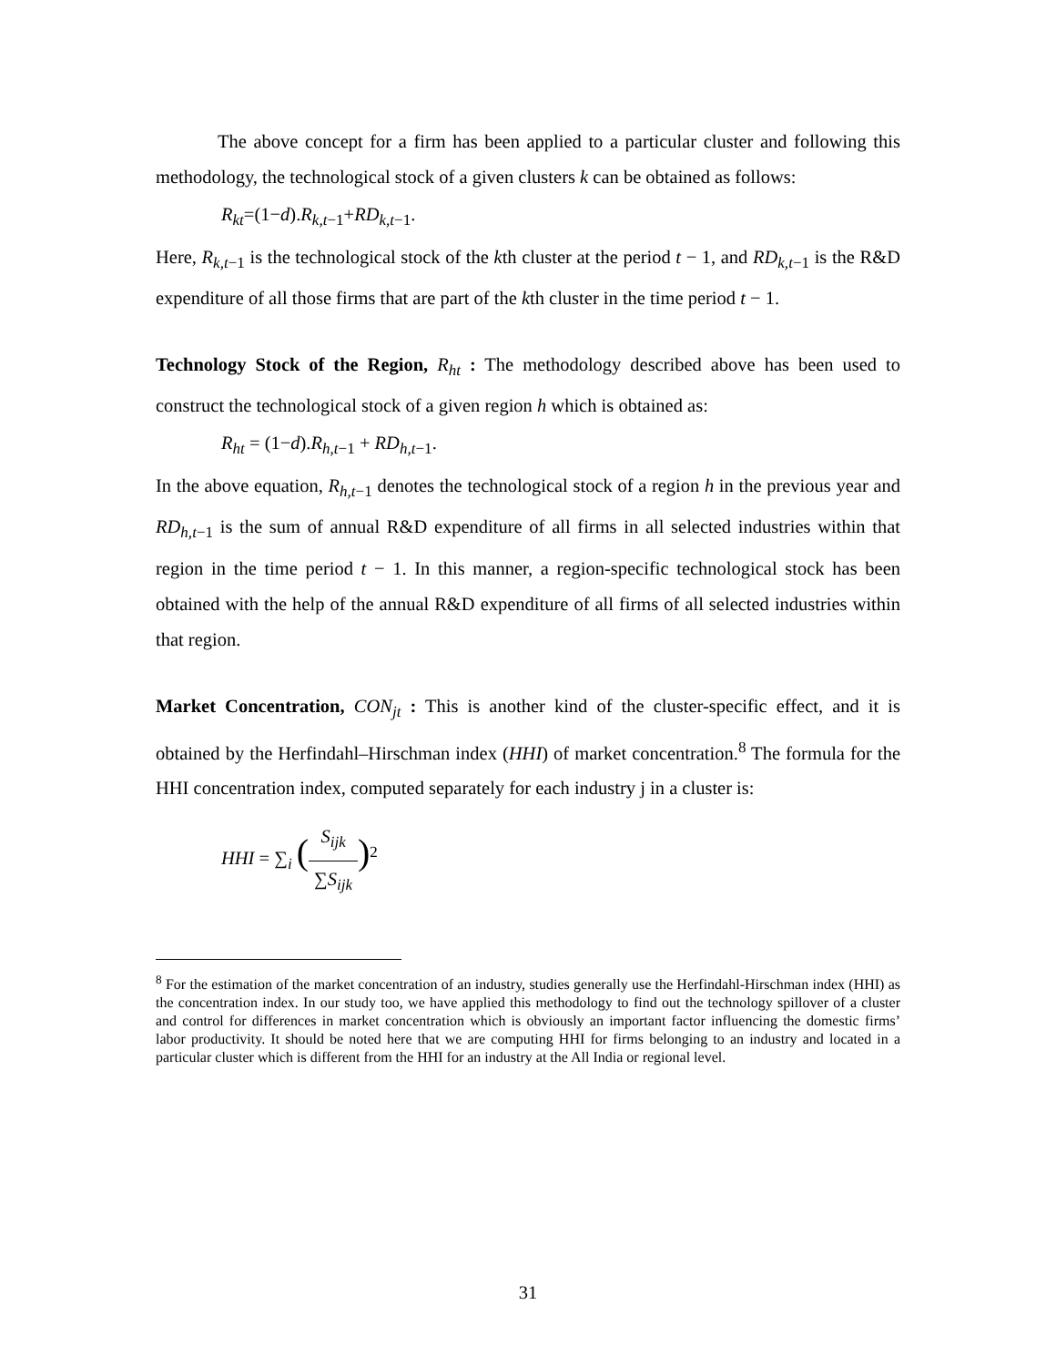The above concept for a firm has been applied to a particular cluster and following this methodology, the technological stock of a given clusters k can be obtained as follows:
R<sub>kt</sub>=(1−d).R<sub>k,t</sub><sub>−1</sub>+RD<sub>k,t</sub><sub>−1</sub>.
Here, R<sub>k,t</sub><sub>−1</sub> is the technological stock of the kth cluster at the period t − 1, and RD<sub>k,t</sub><sub>−1</sub> is the R&D expenditure of all those firms that are part of the kth cluster in the time period t − 1.
Technology Stock of the Region, R<sub>ht</sub> : The methodology described above has been used to construct the technological stock of a given region h which is obtained as:
R<sub>ht</sub> = (1−d).R<sub>h,t</sub><sub>−1</sub> + RD<sub>h,t</sub><sub>−1</sub>.
In the above equation, R<sub>h,t</sub><sub>−1</sub> denotes the technological stock of a region h in the previous year and RD<sub>h,t</sub><sub>−1</sub> is the sum of annual R&D expenditure of all firms in all selected industries within that region in the time period t − 1. In this manner, a region-specific technological stock has been obtained with the help of the annual R&D expenditure of all firms of all selected industries within that region.
Market Concentration, CON<sub>jt</sub> : This is another kind of the cluster-specific effect, and it is obtained by the Herfindahl–Hirschman index (HHI) of market concentration.<sup>8</sup> The formula for the HHI concentration index, computed separately for each industry j in a cluster is:
HHI = ∑<sub>i</sub> (S<sub>ijk</sub> ∑S<sub>ijk</sub>)<sup>2</sup>
<sup>8</sup> For the estimation of the market concentration of an industry, studies generally use the Herfindahl-Hirschman index (HHI) as the concentration index. In our study too, we have applied this methodology to find out the technology spillover of a cluster and control for differences in market concentration which is obviously an important factor influencing the domestic firms’ labor productivity. It should be noted here that we are computing HHI for firms belonging to an industry and located in a particular cluster which is different from the HHI for an industry at the All India or regional level.
31